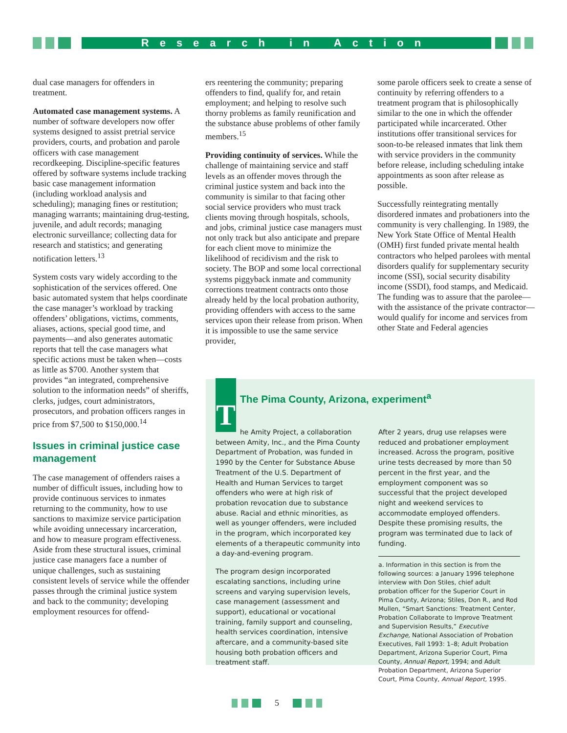Research in Action
dual case managers for offenders in treatment.
Automated case management systems. A number of software developers now offer systems designed to assist pretrial service providers, courts, and probation and parole officers with case management recordkeeping. Discipline-specific features offered by software systems include tracking basic case management information (including workload analysis and scheduling); managing fines or restitution; managing warrants; maintaining drug-testing, juvenile, and adult records; managing electronic surveillance; collecting data for research and statistics; and generating notification letters.<sup>13</sup>
System costs vary widely according to the sophistication of the services offered. One basic automated system that helps coordinate the case manager’s workload by tracking offenders’ obligations, victims, comments, aliases, actions, special good time, and payments—and also generates automatic reports that tell the case managers what specific actions must be taken when—costs as little as $700. Another system that provides “an integrated, comprehensive solution to the information needs” of sheriffs, clerks, judges, court administrators, prosecutors, and probation officers ranges in price from $7,500 to $150,000.<sup>14</sup>
Issues in criminal justice case management
The case management of offenders raises a number of difficult issues, including how to provide continuous services to inmates returning to the community, how to use sanctions to maximize service participation while avoiding unnecessary incarceration, and how to measure program effectiveness. Aside from these structural issues, criminal justice case managers face a number of unique challenges, such as sustaining consistent levels of service while the offender passes through the criminal justice system and back to the community; developing employment resources for offend-
ers reentering the community; preparing offenders to find, qualify for, and retain employment; and helping to resolve such thorny problems as family reunification and the substance abuse problems of other family members.<sup>15</sup>
Providing continuity of services. While the challenge of maintaining service and staff levels as an offender moves through the criminal justice system and back into the community is similar to that facing other social service providers who must track clients moving through hospitals, schools, and jobs, criminal justice case managers must not only track but also anticipate and prepare for each client move to minimize the likelihood of recidivism and the risk to society. The BOP and some local correctional systems piggyback inmate and community corrections treatment contracts onto those already held by the local probation authority, providing offenders with access to the same services upon their release from prison. When it is impossible to use the same service provider,
some parole officers seek to create a sense of continuity by referring offenders to a treatment program that is philosophically similar to the one in which the offender participated while incarcerated. Other institutions offer transitional services for soon-to-be released inmates that link them with service providers in the community before release, including scheduling intake appointments as soon after release as possible.
Successfully reintegrating mentally disordered inmates and probationers into the community is very challenging. In 1989, the New York State Office of Mental Health (OMH) first funded private mental health contractors who helped parolees with mental disorders qualify for supplementary security income (SSI), social security disability income (SSDI), food stamps, and Medicaid. The funding was to assure that the parolee—with the assistance of the private contractor—would qualify for income and services from other State and Federal agencies
The Pima County, Arizona, experiment<sup>a</sup>
The Amity Project, a collaboration between Amity, Inc., and the Pima County Department of Probation, was funded in 1990 by the Center for Substance Abuse Treatment of the U.S. Department of Health and Human Services to target offenders who were at high risk of probation revocation due to substance abuse. Racial and ethnic minorities, as well as younger offenders, were included in the program, which incorporated key elements of a therapeutic community into a day-and-evening program.
The program design incorporated escalating sanctions, including urine screens and varying supervision levels, case management (assessment and support), educational or vocational training, family support and counseling, health services coordination, intensive aftercare, and a community-based site housing both probation officers and treatment staff.
After 2 years, drug use relapses were reduced and probationer employment increased. Across the program, positive urine tests decreased by more than 50 percent in the first year, and the employment component was so successful that the project developed night and weekend services to accommodate employed offenders. Despite these promising results, the program was terminated due to lack of funding.
a. Information in this section is from the following sources: a January 1996 telephone interview with Don Stiles, chief adult probation officer for the Superior Court in Pima County, Arizona; Stiles, Don R., and Rod Mullen, “Smart Sanctions: Treatment Center, Probation Collaborate to Improve Treatment and Supervision Results,” Executive Exchange, National Association of Probation Executives, Fall 1993: 1–8; Adult Probation Department, Arizona Superior Court, Pima County, Annual Report, 1994; and Adult Probation Department, Arizona Superior Court, Pima County, Annual Report, 1995.
5